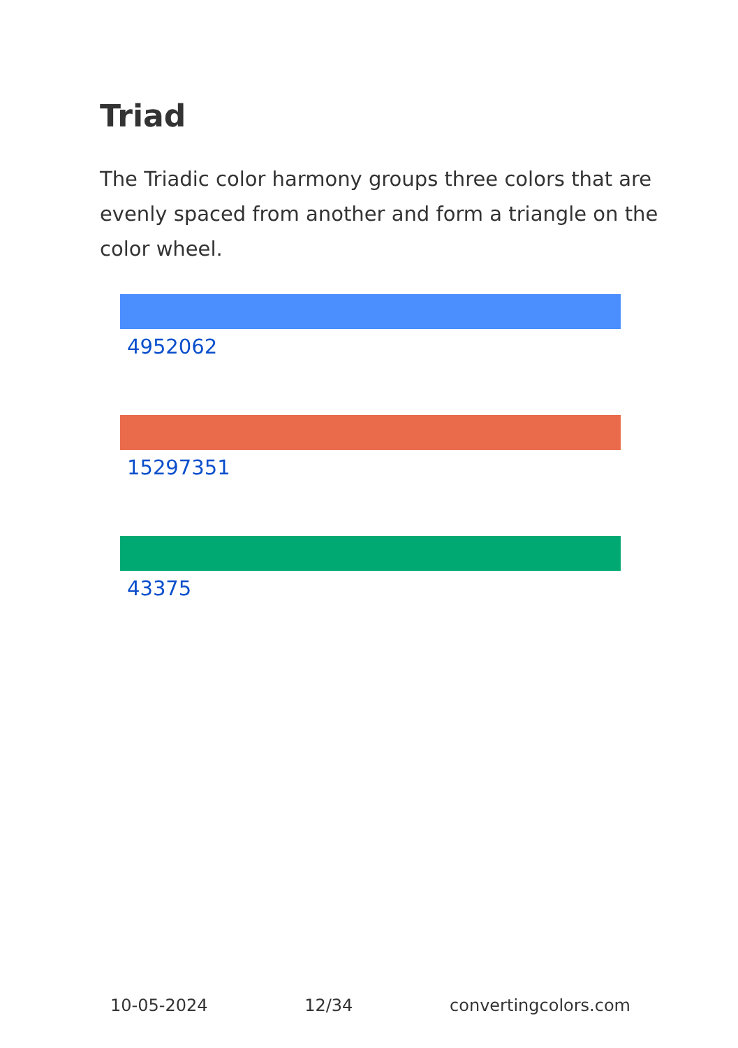Triad
The Triadic color harmony groups three colors that are evenly spaced from another and form a triangle on the color wheel.
4952062
15297351
43375
10-05-2024 12/34 convertingcolors.com